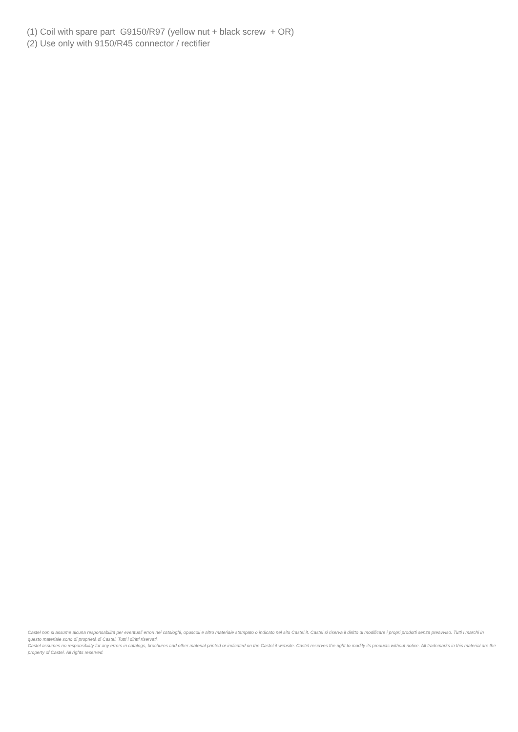(1) Coil with spare part G9150/R97 (yellow nut + black screw + OR)
(2) Use only with 9150/R45 connector / rectifier
Castel non si assume alcuna responsabilità per eventuali errori nei cataloghi, opuscoli e altro materiale stampato o indicato nel sito Castel.it. Castel si riserva il diritto di modificare i propri prodotti senza preavviso. Tutti i marchi in questo materiale sono di proprietà di Castel. Tutti i diritti riservati.
Castel assumes no responsibility for any errors in catalogs, brochures and other material printed or indicated on the Castel.it website. Castel reserves the right to modify its products without notice. All trademarks in this material are the property of Castel. All rights reserved.